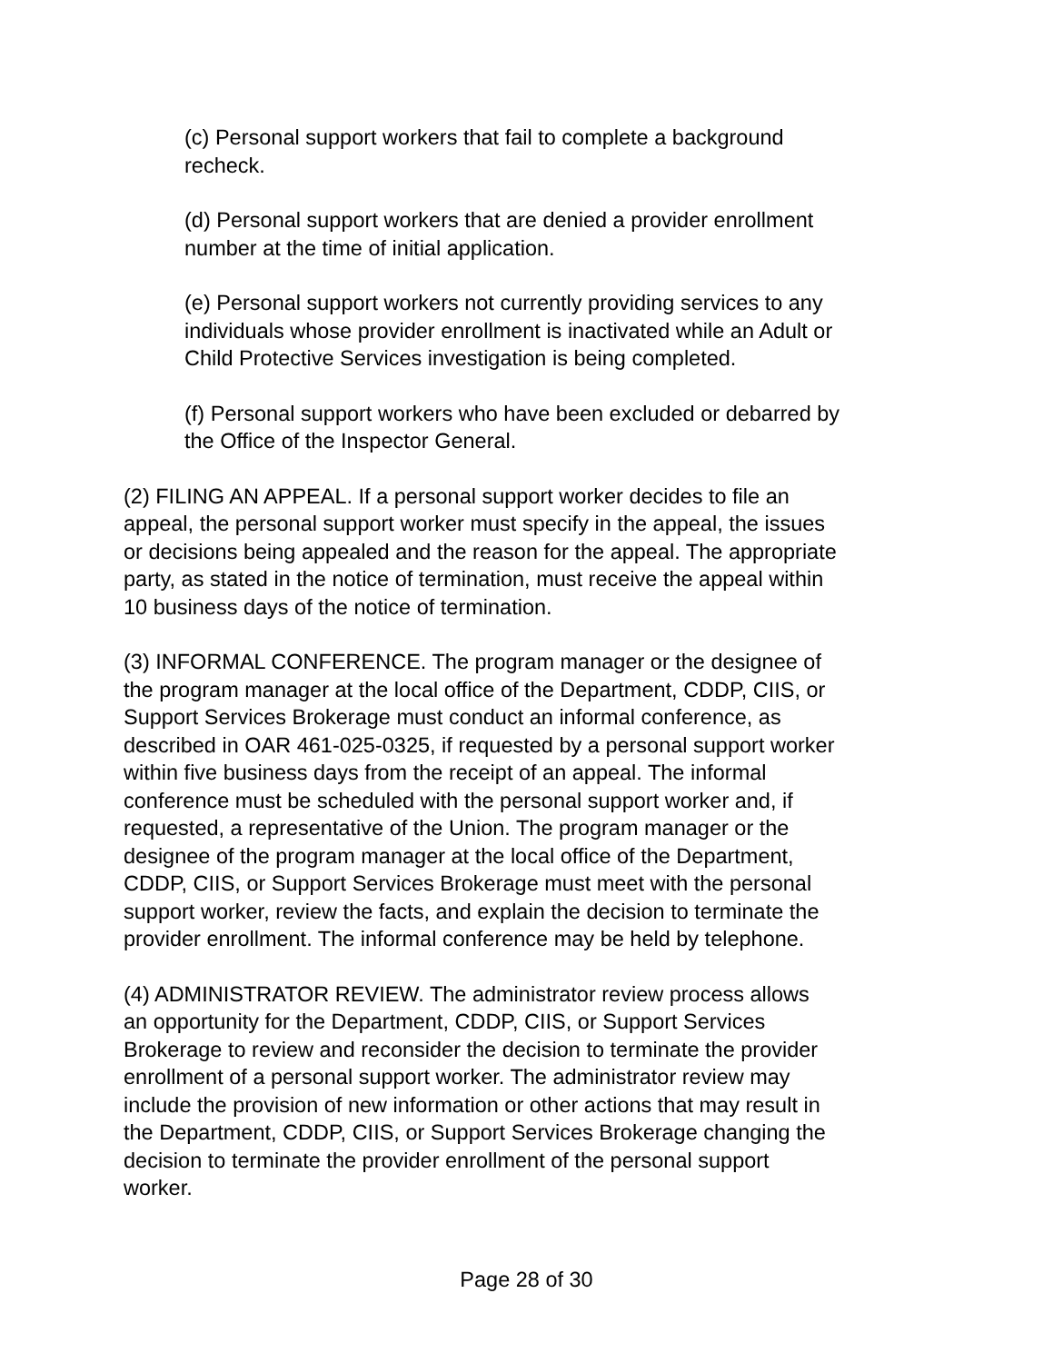(c) Personal support workers that fail to complete a background
recheck.
(d) Personal support workers that are denied a provider enrollment
number at the time of initial application.
(e) Personal support workers not currently providing services to any
individuals whose provider enrollment is inactivated while an Adult or
Child Protective Services investigation is being completed.
(f) Personal support workers who have been excluded or debarred by
the Office of the Inspector General.
(2) FILING AN APPEAL. If a personal support worker decides to file an
appeal, the personal support worker must specify in the appeal, the issues
or decisions being appealed and the reason for the appeal. The appropriate
party, as stated in the notice of termination, must receive the appeal within
10 business days of the notice of termination.
(3) INFORMAL CONFERENCE. The program manager or the designee of
the program manager at the local office of the Department, CDDP, CIIS, or
Support Services Brokerage must conduct an informal conference, as
described in OAR 461-025-0325, if requested by a personal support worker
within five business days from the receipt of an appeal. The informal
conference must be scheduled with the personal support worker and, if
requested, a representative of the Union. The program manager or the
designee of the program manager at the local office of the Department,
CDDP, CIIS, or Support Services Brokerage must meet with the personal
support worker, review the facts, and explain the decision to terminate the
provider enrollment. The informal conference may be held by telephone.
(4) ADMINISTRATOR REVIEW. The administrator review process allows
an opportunity for the Department, CDDP, CIIS, or Support Services
Brokerage to review and reconsider the decision to terminate the provider
enrollment of a personal support worker. The administrator review may
include the provision of new information or other actions that may result in
the Department, CDDP, CIIS, or Support Services Brokerage changing the
decision to terminate the provider enrollment of the personal support
worker.
Page 28 of 30